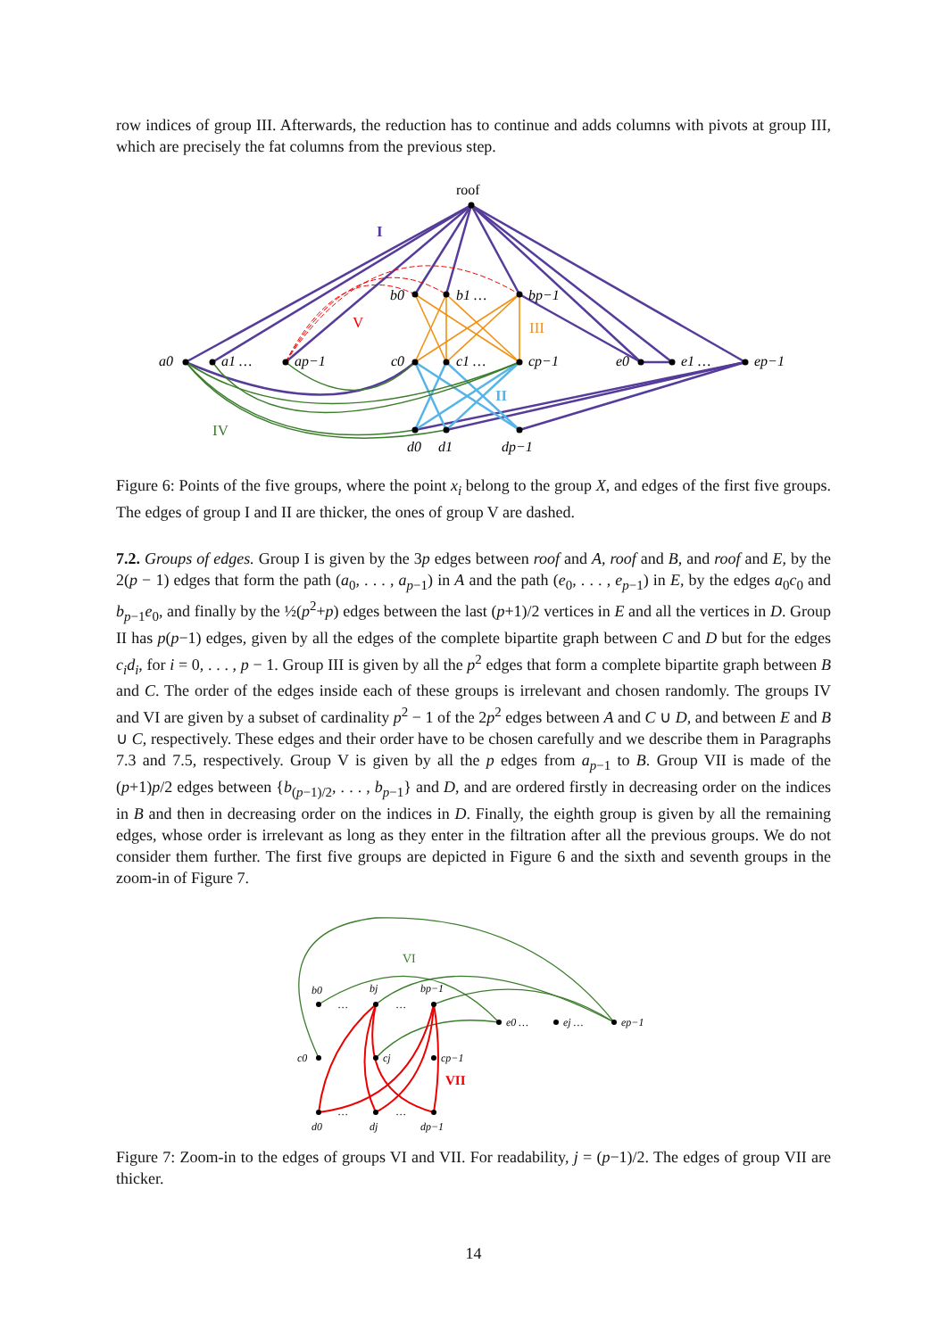row indices of group III. Afterwards, the reduction has to continue and adds columns with pivots at group III, which are precisely the fat columns from the previous step.
roof
a0
a1 …
ap−1
b0
b1 …
bp−1
c0
c1 …
cp−1
e0
e1 …
ep−1
d0
d1
dp−1
I
II
III
IV
V
Figure 6: Points of the five groups, where the point x<sub>i</sub> belong to the group X, and edges of the first five groups. The edges of group I and II are thicker, the ones of group V are dashed.
7.2. Groups of edges. Group I is given by the 3p edges between roof and A, roof and B, and roof and E, by the 2(p − 1) edges that form the path (a<sub>0</sub>, . . . , a<sub>p−1</sub>) in A and the path (e<sub>0</sub>, . . . , e<sub>p−1</sub>) in E, by the edges a<sub>0</sub>c<sub>0</sub> and b<sub>p−1</sub>e<sub>0</sub>, and finally by the ½(p<sup>2</sup>+p) edges between the last (p+1)/2 vertices in E and all the vertices in D. Group II has p(p−1) edges, given by all the edges of the complete bipartite graph between C and D but for the edges c<sub>i</sub>d<sub>i</sub>, for i = 0, . . . , p − 1. Group III is given by all the p<sup>2</sup> edges that form a complete bipartite graph between B and C. The order of the edges inside each of these groups is irrelevant and chosen randomly. The groups IV and VI are given by a subset of cardinality p<sup>2</sup> − 1 of the 2p<sup>2</sup> edges between A and C ∪ D, and between E and B ∪ C, respectively. These edges and their order have to be chosen carefully and we describe them in Paragraphs 7.3 and 7.5, respectively. Group V is given by all the p edges from a<sub>p−1</sub> to B. Group VII is made of the (p+1)p/2 edges between {b<sub>(p−1)/2</sub>, . . . , b<sub>p−1</sub>} and D, and are ordered firstly in decreasing order on the indices in B and then in decreasing order on the indices in D. Finally, the eighth group is given by all the remaining edges, whose order is irrelevant as long as they enter in the filtration after all the previous groups. We do not consider them further. The first five groups are depicted in Figure 6 and the sixth and seventh groups in the zoom-in of Figure 7.
b0
bj
bp−1
…
…
c0
cj
cp−1
d0
dj
dp−1
…
…
e0 …
ej …
ep−1
VI
VII
Figure 7: Zoom-in to the edges of groups VI and VII. For readability, j = (p−1)/2. The edges of group VII are thicker.
14